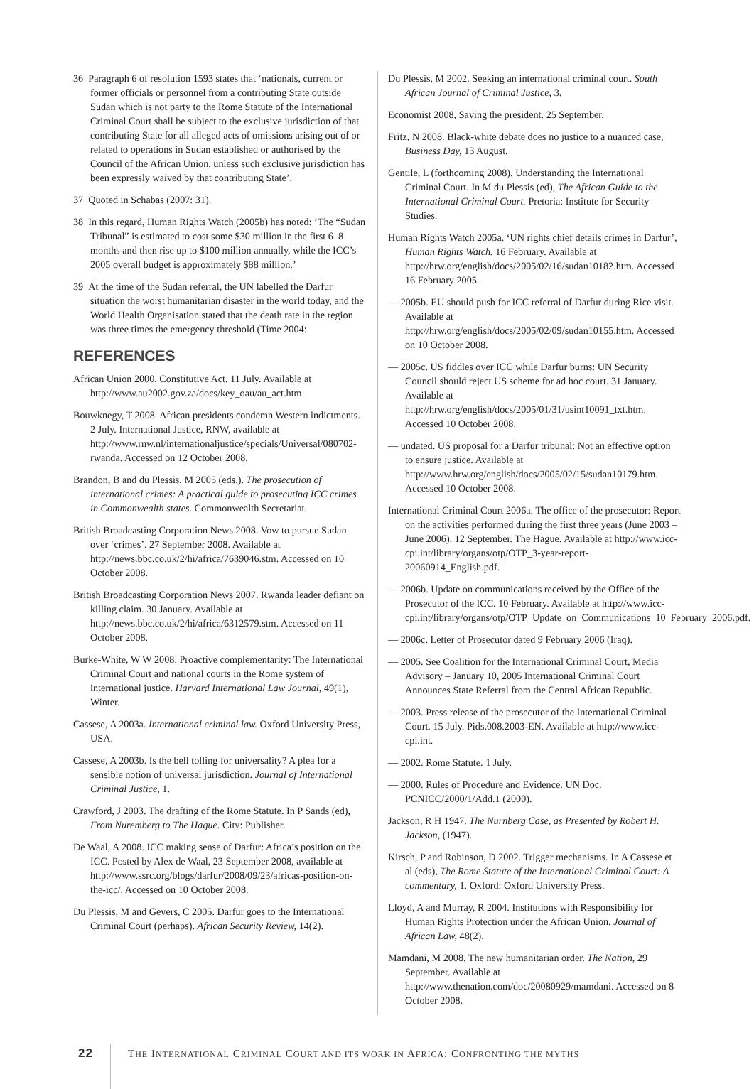36 Paragraph 6 of resolution 1593 states that ‘nationals, current or former officials or personnel from a contributing State outside Sudan which is not party to the Rome Statute of the International Criminal Court shall be subject to the exclusive jurisdiction of that contributing State for all alleged acts of omissions arising out of or related to operations in Sudan established or authorised by the Council of the African Union, unless such exclusive jurisdiction has been expressly waived by that contributing State’.
37 Quoted in Schabas (2007: 31).
38 In this regard, Human Rights Watch (2005b) has noted: ‘The “Sudan Tribunal” is estimated to cost some $30 million in the first 6–8 months and then rise up to $100 million annually, while the ICC’s 2005 overall budget is approximately $88 million.’
39 At the time of the Sudan referral, the UN labelled the Darfur situation the worst humanitarian disaster in the world today, and the World Health Organisation stated that the death rate in the region was three times the emergency threshold (Time 2004:
REFERENCES
African Union 2000. Constitutive Act. 11 July. Available at http://www.au2002.gov.za/docs/key_oau/au_act.htm.
Bouwknegy, T 2008. African presidents condemn Western indictments. 2 July. International Justice, RNW, available at http://www.rnw.nl/internationaljustice/specials/Universal/080702-rwanda. Accessed on 12 October 2008.
Brandon, B and du Plessis, M 2005 (eds.). The prosecution of international crimes: A practical guide to prosecuting ICC crimes in Commonwealth states. Commonwealth Secretariat.
British Broadcasting Corporation News 2008. Vow to pursue Sudan over ‘crimes’. 27 September 2008. Available at http://news.bbc.co.uk/2/hi/africa/7639046.stm. Accessed on 10 October 2008.
British Broadcasting Corporation News 2007. Rwanda leader defiant on killing claim. 30 January. Available at http://news.bbc.co.uk/2/hi/africa/6312579.stm. Accessed on 11 October 2008.
Burke-White, W W 2008. Proactive complementarity: The International Criminal Court and national courts in the Rome system of international justice. Harvard International Law Journal, 49(1), Winter.
Cassese, A 2003a. International criminal law. Oxford University Press, USA.
Cassese, A 2003b. Is the bell tolling for universality? A plea for a sensible notion of universal jurisdiction. Journal of International Criminal Justice, 1.
Crawford, J 2003. The drafting of the Rome Statute. In P Sands (ed), From Nuremberg to The Hague. City: Publisher.
De Waal, A 2008. ICC making sense of Darfur: Africa’s position on the ICC. Posted by Alex de Waal, 23 September 2008, available at http://www.ssrc.org/blogs/darfur/2008/09/23/africas-position-on-the-icc/. Accessed on 10 October 2008.
Du Plessis, M and Gevers, C 2005. Darfur goes to the International Criminal Court (perhaps). African Security Review, 14(2).
Du Plessis, M 2002. Seeking an international criminal court. South African Journal of Criminal Justice, 3.
Economist 2008, Saving the president. 25 September.
Fritz, N 2008. Black-white debate does no justice to a nuanced case, Business Day, 13 August.
Gentile, L (forthcoming 2008). Understanding the International Criminal Court. In M du Plessis (ed), The African Guide to the International Criminal Court. Pretoria: Institute for Security Studies.
Human Rights Watch 2005a. ‘UN rights chief details crimes in Darfur’, Human Rights Watch. 16 February. Available at http://hrw.org/english/docs/2005/02/16/sudan10182.htm. Accessed 16 February 2005.
— 2005b. EU should push for ICC referral of Darfur during Rice visit. Available at http://hrw.org/english/docs/2005/02/09/sudan10155.htm. Accessed on 10 October 2008.
— 2005c. US fiddles over ICC while Darfur burns: UN Security Council should reject US scheme for ad hoc court. 31 January. Available at http://hrw.org/english/docs/2005/01/31/usint10091_txt.htm. Accessed 10 October 2008.
— undated. US proposal for a Darfur tribunal: Not an effective option to ensure justice. Available at http://www.hrw.org/english/docs/2005/02/15/sudan10179.htm. Accessed 10 October 2008.
International Criminal Court 2006a. The office of the prosecutor: Report on the activities performed during the first three years (June 2003 – June 2006). 12 September. The Hague. Available at http://www.icc-cpi.int/library/organs/otp/OTP_3-year-report-20060914_English.pdf.
— 2006b. Update on communications received by the Office of the Prosecutor of the ICC. 10 February. Available at http://www.icc-cpi.int/library/organs/otp/OTP_Update_on_Communications_10_February_2006.pdf.
— 2006c. Letter of Prosecutor dated 9 February 2006 (Iraq).
— 2005. See Coalition for the International Criminal Court, Media Advisory – January 10, 2005 International Criminal Court Announces State Referral from the Central African Republic.
— 2003. Press release of the prosecutor of the International Criminal Court. 15 July. Pids.008.2003-EN. Available at http://www.icc-cpi.int.
— 2002. Rome Statute. 1 July.
— 2000. Rules of Procedure and Evidence. UN Doc. PCNICC/2000/1/Add.1 (2000).
Jackson, R H 1947. The Nurnberg Case, as Presented by Robert H. Jackson, (1947).
Kirsch, P and Robinson, D 2002. Trigger mechanisms. In A Cassese et al (eds), The Rome Statute of the International Criminal Court: A commentary, 1. Oxford: Oxford University Press.
Lloyd, A and Murray, R 2004. Institutions with Responsibility for Human Rights Protection under the African Union. Journal of African Law, 48(2).
Mamdani, M 2008. The new humanitarian order. The Nation, 29 September. Available at http://www.thenation.com/doc/20080929/mamdani. Accessed on 8 October 2008.
22 THE INTERNATIONAL CRIMINAL COURT AND ITS WORK IN AFRICA: CONFRONTING THE MYTHS